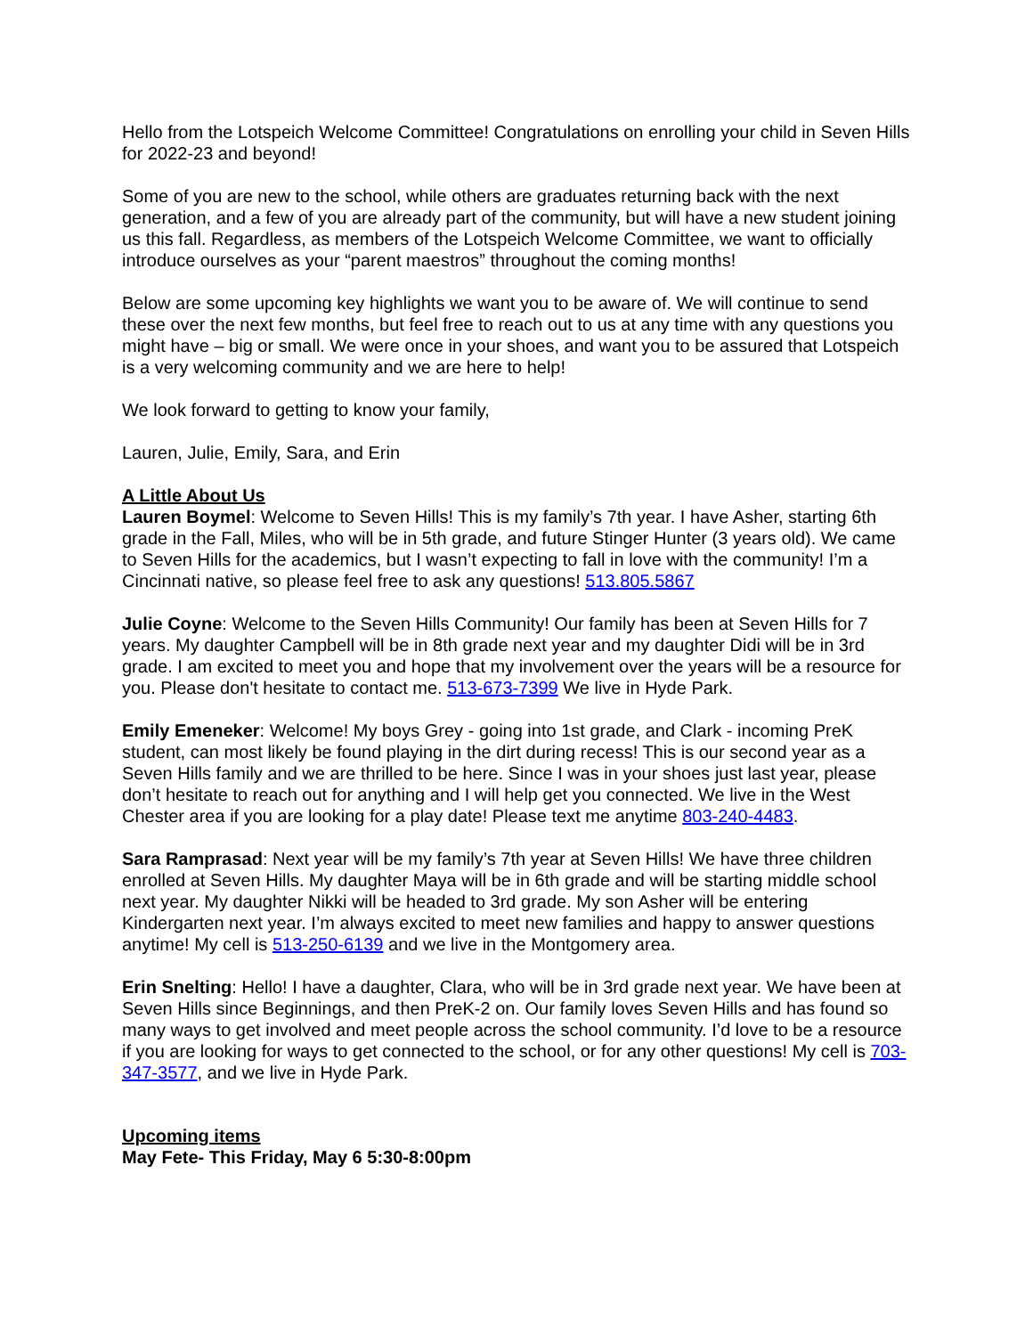Hello from the Lotspeich Welcome Committee! Congratulations on enrolling your child in Seven Hills for 2022-23 and beyond!
Some of you are new to the school, while others are graduates returning back with the next generation, and a few of you are already part of the community, but will have a new student joining us this fall. Regardless, as members of the Lotspeich Welcome Committee, we want to officially introduce ourselves as your “parent maestros” throughout the coming months!
Below are some upcoming key highlights we want you to be aware of. We will continue to send these over the next few months, but feel free to reach out to us at any time with any questions you might have – big or small. We were once in your shoes, and want you to be assured that Lotspeich is a very welcoming community and we are here to help!
We look forward to getting to know your family,
Lauren, Julie, Emily, Sara, and Erin
A Little About Us
Lauren Boymel: Welcome to Seven Hills! This is my family’s 7th year. I have Asher, starting 6th grade in the Fall, Miles, who will be in 5th grade, and future Stinger Hunter (3 years old). We came to Seven Hills for the academics, but I wasn’t expecting to fall in love with the community! I’m a Cincinnati native, so please feel free to ask any questions! 513.805.5867
Julie Coyne: Welcome to the Seven Hills Community! Our family has been at Seven Hills for 7 years. My daughter Campbell will be in 8th grade next year and my daughter Didi will be in 3rd grade. I am excited to meet you and hope that my involvement over the years will be a resource for you. Please don't hesitate to contact me. 513-673-7399 We live in Hyde Park.
Emily Emeneker: Welcome! My boys Grey - going into 1st grade, and Clark - incoming PreK student, can most likely be found playing in the dirt during recess! This is our second year as a Seven Hills family and we are thrilled to be here. Since I was in your shoes just last year, please don’t hesitate to reach out for anything and I will help get you connected. We live in the West Chester area if you are looking for a play date! Please text me anytime 803-240-4483.
Sara Ramprasad: Next year will be my family’s 7th year at Seven Hills! We have three children enrolled at Seven Hills. My daughter Maya will be in 6th grade and will be starting middle school next year. My daughter Nikki will be headed to 3rd grade. My son Asher will be entering Kindergarten next year. I’m always excited to meet new families and happy to answer questions anytime! My cell is 513-250-6139 and we live in the Montgomery area.
Erin Snelting: Hello! I have a daughter, Clara, who will be in 3rd grade next year. We have been at Seven Hills since Beginnings, and then PreK-2 on. Our family loves Seven Hills and has found so many ways to get involved and meet people across the school community. I’d love to be a resource if you are looking for ways to get connected to the school, or for any other questions! My cell is 703-347-3577, and we live in Hyde Park.
Upcoming items
May Fete- This Friday, May 6 5:30-8:00pm